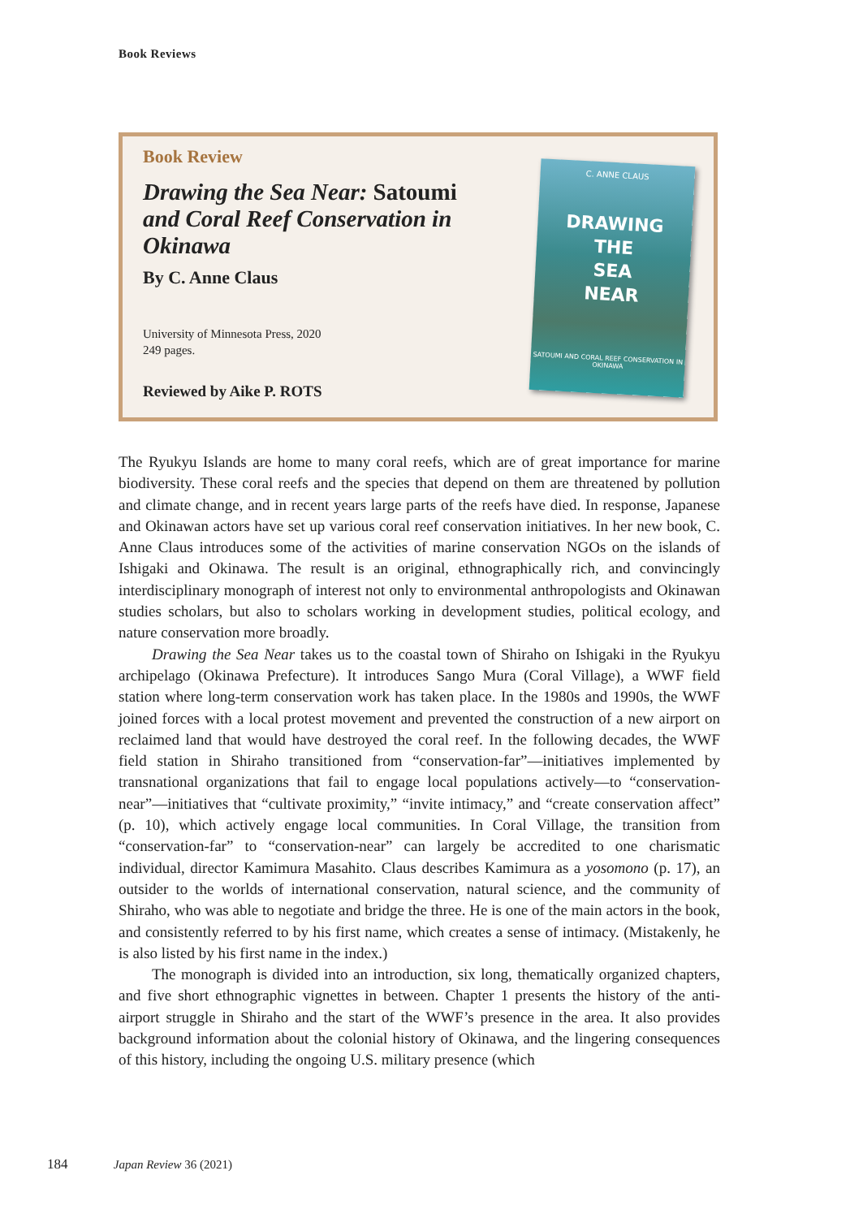Book Reviews
Book Review
Drawing the Sea Near: Satoumi and Coral Reef Conservation in Okinawa
By C. Anne Claus
University of Minnesota Press, 2020
249 pages.
Reviewed by Aike P. ROTS
C. ANNE CLAUS
DRAWING
THE
SEA
NEAR
SATOUMI AND CORAL REEF CONSERVATION IN OKINAWA
The Ryukyu Islands are home to many coral reefs, which are of great importance for marine biodiversity. These coral reefs and the species that depend on them are threatened by pollution and climate change, and in recent years large parts of the reefs have died. In response, Japanese and Okinawan actors have set up various coral reef conservation initiatives. In her new book, C. Anne Claus introduces some of the activities of marine conservation NGOs on the islands of Ishigaki and Okinawa. The result is an original, ethnographically rich, and convincingly interdisciplinary monograph of interest not only to environmental anthropologists and Okinawan studies scholars, but also to scholars working in development studies, political ecology, and nature conservation more broadly.
Drawing the Sea Near takes us to the coastal town of Shiraho on Ishigaki in the Ryukyu archipelago (Okinawa Prefecture). It introduces Sango Mura (Coral Village), a WWF field station where long-term conservation work has taken place. In the 1980s and 1990s, the WWF joined forces with a local protest movement and prevented the construction of a new airport on reclaimed land that would have destroyed the coral reef. In the following decades, the WWF field station in Shiraho transitioned from “conservation-far”—initiatives implemented by transnational organizations that fail to engage local populations actively—to “conservation-near”—initiatives that “cultivate proximity,” “invite intimacy,” and “create conservation affect” (p. 10), which actively engage local communities. In Coral Village, the transition from “conservation-far” to “conservation-near” can largely be accredited to one charismatic individual, director Kamimura Masahito. Claus describes Kamimura as a yosomono (p. 17), an outsider to the worlds of international conservation, natural science, and the community of Shiraho, who was able to negotiate and bridge the three. He is one of the main actors in the book, and consistently referred to by his first name, which creates a sense of intimacy. (Mistakenly, he is also listed by his first name in the index.)
The monograph is divided into an introduction, six long, thematically organized chapters, and five short ethnographic vignettes in between. Chapter 1 presents the history of the anti-airport struggle in Shiraho and the start of the WWF’s presence in the area. It also provides background information about the colonial history of Okinawa, and the lingering consequences of this history, including the ongoing U.S. military presence (which
184 Japan Review 36 (2021)